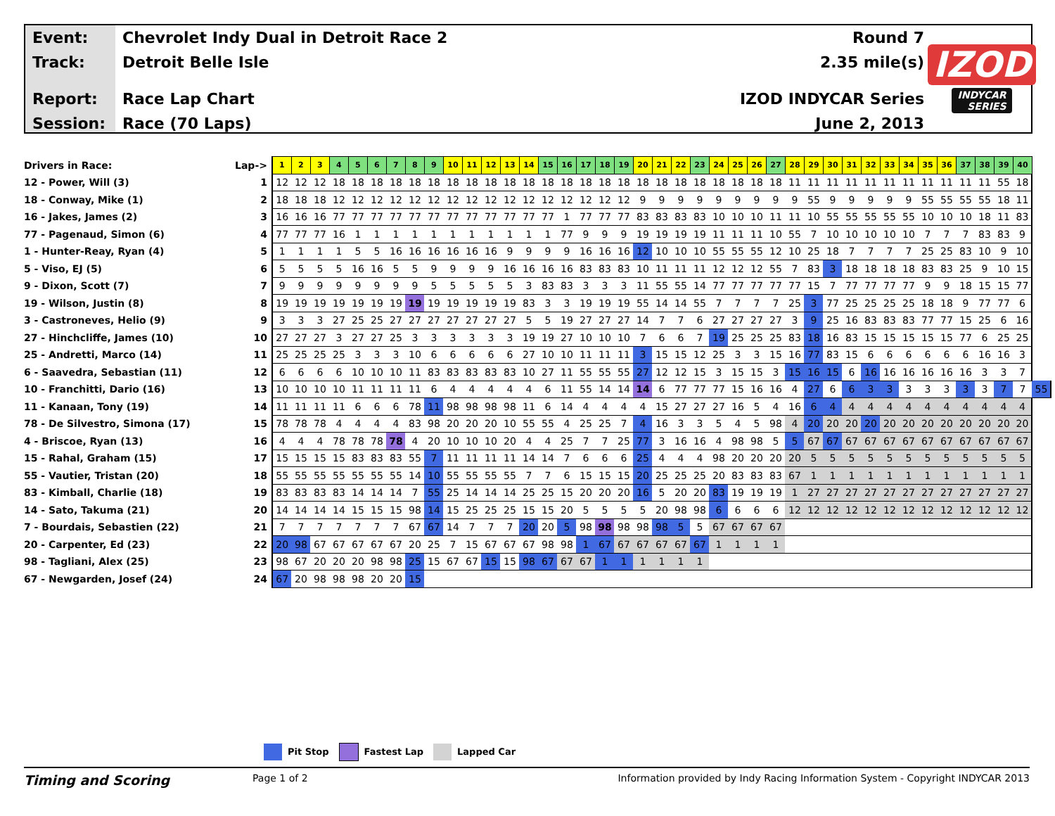Event:
Track:
Report:
Session:
Chevrolet Indy Dual in Detroit Race 2
Detroit Belle Isle
Race Lap Chart
Race (70 Laps)
Round 7
2.35 mile(s)
IZOD INDYCAR Series
June 2, 2013
IZOD
INDYCAR
SERIES
| Drivers in Race: | Lap-> | 1 | 2 | 3 | 4 | 5 | 6 | 7 | 8 | 9 | 10 | 11 | 12 | 13 | 14 | 15 | 16 | 17 | 18 | 19 | 20 | 21 | 22 | 23 | 24 | 25 | 26 | 27 | 28 | 29 | 30 | 31 | 32 | 33 | 34 | 35 | 36 | 37 | 38 | 39 | 40 | |
| --- | --- | --- | --- | --- | --- | --- | --- | --- | --- | --- | --- | --- | --- | --- | --- | --- | --- | --- | --- | --- | --- | --- | --- | --- | --- | --- | --- | --- | --- | --- | --- | --- | --- | --- | --- | --- | --- | --- | --- | --- | --- | --- |
| 12 - Power, Will (3) | 1 | 12 | 12 | 12 | 18 | 18 | 18 | 18 | 18 | 18 | 18 | 18 | 18 | 18 | 18 | 18 | 18 | 18 | 18 | 18 | 18 | 18 | 18 | 18 | 18 | 18 | 18 | 18 | 11 | 11 | 11 | 11 | 11 | 11 | 11 | 11 | 11 | 11 | 11 | 55 | 18 | |
| 18 - Conway, Mike (1) | 2 | 18 | 18 | 18 | 12 | 12 | 12 | 12 | 12 | 12 | 12 | 12 | 12 | 12 | 12 | 12 | 12 | 12 | 12 | 12 | 9 | 9 | 9 | 9 | 9 | 9 | 9 | 9 | 9 | 55 | 9 | 9 | 9 | 9 | 9 | 55 | 55 | 55 | 55 | 18 | 11 | |
| 16 - Jakes, James (2) | 3 | 16 | 16 | 16 | 77 | 77 | 77 | 77 | 77 | 77 | 77 | 77 | 77 | 77 | 77 | 77 | 1 | 77 | 77 | 77 | 83 | 83 | 83 | 83 | 10 | 10 | 10 | 11 | 11 | 10 | 55 | 55 | 55 | 55 | 55 | 10 | 10 | 10 | 18 | 11 | 83 | |
| 77 - Pagenaud, Simon (6) | 4 | 77 | 77 | 77 | 16 | 1 | 1 | 1 | 1 | 1 | 1 | 1 | 1 | 1 | 1 | 1 | 77 | 9 | 9 | 9 | 19 | 19 | 19 | 19 | 11 | 11 | 11 | 10 | 55 | 7 | 10 | 10 | 10 | 10 | 10 | 7 | 7 | 7 | 83 | 83 | 9 | |
| 1 - Hunter-Reay, Ryan (4) | 5 | 1 | 1 | 1 | 1 | 5 | 5 | 16 | 16 | 16 | 16 | 16 | 16 | 9 | 9 | 9 | 9 | 16 | 16 | 16 | 12 | 10 | 10 | 10 | 55 | 55 | 55 | 12 | 10 | 25 | 18 | 7 | 7 | 7 | 7 | 25 | 25 | 83 | 10 | 9 | 10 | |
| 5 - Viso, EJ (5) | 6 | 5 | 5 | 5 | 5 | 16 | 16 | 5 | 5 | 9 | 9 | 9 | 9 | 16 | 16 | 16 | 16 | 83 | 83 | 83 | 10 | 11 | 11 | 11 | 12 | 12 | 12 | 55 | 7 | 83 | 3 | 18 | 18 | 18 | 18 | 83 | 83 | 25 | 9 | 10 | 15 | |
| 9 - Dixon, Scott (7) | 7 | 9 | 9 | 9 | 9 | 9 | 9 | 9 | 9 | 5 | 5 | 5 | 5 | 5 | 3 | 83 | 83 | 3 | 3 | 3 | 11 | 55 | 55 | 14 | 77 | 77 | 77 | 77 | 77 | 15 | 7 | 77 | 77 | 77 | 77 | 9 | 9 | 18 | 15 | 15 | 77 | |
| 19 - Wilson, Justin (8) | 8 | 19 | 19 | 19 | 19 | 19 | 19 | 19 | 19 | 19 | 19 | 19 | 19 | 19 | 83 | 3 | 3 | 19 | 19 | 19 | 55 | 14 | 14 | 55 | 7 | 7 | 7 | 7 | 25 | 3 | 77 | 25 | 25 | 25 | 25 | 18 | 18 | 9 | 77 | 77 | 6 | |
| 3 - Castroneves, Helio (9) | 9 | 3 | 3 | 3 | 27 | 25 | 25 | 27 | 27 | 27 | 27 | 27 | 27 | 27 | 5 | 5 | 19 | 27 | 27 | 27 | 14 | 7 | 7 | 6 | 27 | 27 | 27 | 27 | 3 | 9 | 25 | 16 | 83 | 83 | 83 | 77 | 77 | 15 | 25 | 6 | 16 | |
| 27 - Hinchcliffe, James (10) | 10 | 27 | 27 | 27 | 3 | 27 | 27 | 25 | 3 | 3 | 3 | 3 | 3 | 3 | 19 | 19 | 27 | 10 | 10 | 10 | 7 | 6 | 6 | 7 | 19 | 25 | 25 | 25 | 83 | 18 | 16 | 83 | 15 | 15 | 15 | 15 | 15 | 77 | 6 | 25 | 25 | |
| 25 - Andretti, Marco (14) | 11 | 25 | 25 | 25 | 25 | 3 | 3 | 3 | 10 | 6 | 6 | 6 | 6 | 6 | 27 | 10 | 10 | 11 | 11 | 11 | 3 | 15 | 15 | 12 | 25 | 3 | 3 | 15 | 16 | 77 | 83 | 15 | 6 | 6 | 6 | 6 | 6 | 6 | 16 | 16 | 3 | |
| 6 - Saavedra, Sebastian (11) | 12 | 6 | 6 | 6 | 6 | 10 | 10 | 10 | 11 | 83 | 83 | 83 | 83 | 83 | 10 | 27 | 11 | 55 | 55 | 55 | 27 | 12 | 12 | 15 | 3 | 15 | 15 | 3 | 15 | 16 | 15 | 6 | 16 | 16 | 16 | 16 | 16 | 16 | 3 | 3 | 7 | |
| 10 - Franchitti, Dario (16) | 13 | 10 | 10 | 10 | 10 | 11 | 11 | 11 | 11 | 6 | 4 | 4 | 4 | 4 | 4 | 6 | 11 | 55 | 14 | 14 | 14 | 6 | 77 | 77 | 77 | 15 | 16 | 16 | 4 | 27 | 6 | 6 | 3 | 3 | 3 | 3 | 3 | 3 | 3 | 7 | 7 | 55 |
| 11 - Kanaan, Tony (19) | 14 | 11 | 11 | 11 | 11 | 6 | 6 | 6 | 78 | 11 | 98 | 98 | 98 | 98 | 11 | 6 | 14 | 4 | 4 | 4 | 4 | 15 | 27 | 27 | 27 | 16 | 5 | 4 | 16 | 6 | 4 | 4 | 4 | 4 | 4 | 4 | 4 | 4 | 4 | 4 | 4 | |
| 78 - De Silvestro, Simona (17) | 15 | 78 | 78 | 78 | 4 | 4 | 4 | 4 | 83 | 98 | 20 | 20 | 20 | 10 | 55 | 55 | 4 | 25 | 25 | 7 | 4 | 16 | 3 | 3 | 5 | 4 | 5 | 98 | 4 | 20 | 20 | 20 | 20 | 20 | 20 | 20 | 20 | 20 | 20 | 20 | 20 | |
| 4 - Briscoe, Ryan (13) | 16 | 4 | 4 | 4 | 78 | 78 | 78 | 78 | 4 | 20 | 10 | 10 | 10 | 20 | 4 | 4 | 25 | 7 | 7 | 25 | 77 | 3 | 16 | 16 | 4 | 98 | 98 | 5 | 5 | 67 | 67 | 67 | 67 | 67 | 67 | 67 | 67 | 67 | 67 | 67 | 67 | |
| 15 - Rahal, Graham (15) | 17 | 15 | 15 | 15 | 15 | 83 | 83 | 83 | 55 | 7 | 11 | 11 | 11 | 11 | 14 | 14 | 7 | 6 | 6 | 6 | 25 | 4 | 4 | 4 | 98 | 20 | 20 | 20 | 20 | 5 | 5 | 5 | 5 | 5 | 5 | 5 | 5 | 5 | 5 | 5 | 5 | |
| 55 - Vautier, Tristan (20) | 18 | 55 | 55 | 55 | 55 | 55 | 55 | 55 | 14 | 10 | 55 | 55 | 55 | 55 | 7 | 7 | 6 | 15 | 15 | 15 | 20 | 25 | 25 | 25 | 20 | 83 | 83 | 83 | 67 | 1 | 1 | 1 | 1 | 1 | 1 | 1 | 1 | 1 | 1 | 1 | 1 | |
| 83 - Kimball, Charlie (18) | 19 | 83 | 83 | 83 | 83 | 14 | 14 | 14 | 7 | 55 | 25 | 14 | 14 | 14 | 25 | 25 | 15 | 20 | 20 | 20 | 16 | 5 | 20 | 20 | 83 | 19 | 19 | 19 | 1 | 27 | 27 | 27 | 27 | 27 | 27 | 27 | 27 | 27 | 27 | 27 | 27 | |
| 14 - Sato, Takuma (21) | 20 | 14 | 14 | 14 | 14 | 15 | 15 | 15 | 98 | 14 | 15 | 25 | 25 | 25 | 15 | 15 | 20 | 5 | 5 | 5 | 5 | 20 | 98 | 98 | 6 | 6 | 6 | 6 | 12 | 12 | 12 | 12 | 12 | 12 | 12 | 12 | 12 | 12 | 12 | 12 | 12 | |
| 7 - Bourdais, Sebastien (22) | 21 | 7 | 7 | 7 | 7 | 7 | 7 | 7 | 67 | 67 | 14 | 7 | 7 | 7 | 20 | 20 | 5 | 98 | 98 | 98 | 98 | 98 | 5 | 5 | 67 | 67 | 67 | 67 | | | | | | | | | | | | | | |
| 20 - Carpenter, Ed (23) | 22 | 20 | 98 | 67 | 67 | 67 | 67 | 67 | 20 | 25 | 7 | 15 | 67 | 67 | 67 | 98 | 98 | 1 | 67 | 67 | 67 | 67 | 67 | 67 | 1 | 1 | 1 | 1 | | | | | | | | | | | | | | |
| 98 - Tagliani, Alex (25) | 23 | 98 | 67 | 20 | 20 | 20 | 98 | 98 | 25 | 15 | 67 | 67 | 15 | 15 | 98 | 67 | 67 | 67 | 1 | 1 | 1 | 1 | 1 | 1 | | | | | | | | | | | | | | | | | | |
| 67 - Newgarden, Josef (24) | 24 | 67 | 20 | 98 | 98 | 98 | 20 | 20 | 15 | | | | | | | | | | | | | | | | | | | | | | | | | | | | | | | | | |
Pit Stop Fastest Lap Lapped Car
Timing and Scoring
Page 1 of 2 Information provided by Indy Racing Information System - Copyright INDYCAR 2013